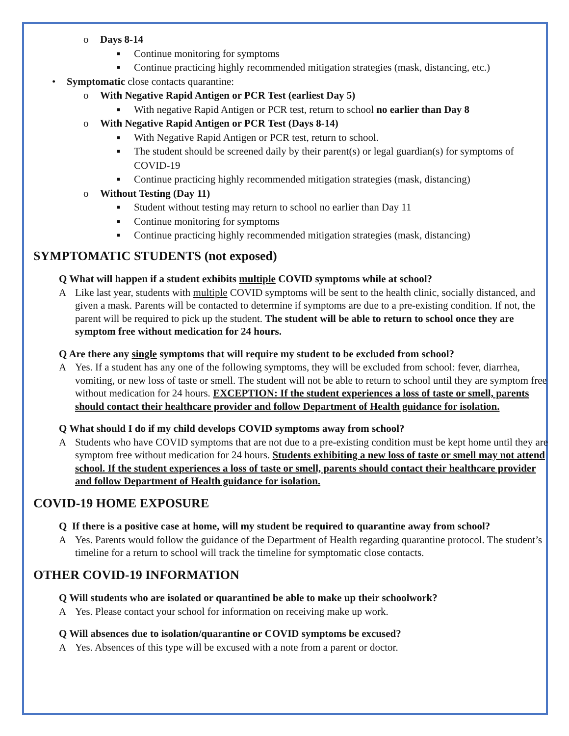o Days 8-14
■ Continue monitoring for symptoms
■ Continue practicing highly recommended mitigation strategies (mask, distancing, etc.)
• Symptomatic close contacts quarantine:
o With Negative Rapid Antigen or PCR Test (earliest Day 5)
■ With negative Rapid Antigen or PCR test, return to school no earlier than Day 8
o With Negative Rapid Antigen or PCR Test (Days 8-14)
■ With Negative Rapid Antigen or PCR test, return to school.
■ The student should be screened daily by their parent(s) or legal guardian(s) for symptoms of COVID-19
■ Continue practicing highly recommended mitigation strategies (mask, distancing)
o Without Testing (Day 11)
■ Student without testing may return to school no earlier than Day 11
■ Continue monitoring for symptoms
■ Continue practicing highly recommended mitigation strategies (mask, distancing)
SYMPTOMATIC STUDENTS (not exposed)
Q What will happen if a student exhibits multiple COVID symptoms while at school?
A Like last year, students with multiple COVID symptoms will be sent to the health clinic, socially distanced, and given a mask. Parents will be contacted to determine if symptoms are due to a pre-existing condition. If not, the parent will be required to pick up the student. The student will be able to return to school once they are symptom free without medication for 24 hours.
Q Are there any single symptoms that will require my student to be excluded from school?
A Yes. If a student has any one of the following symptoms, they will be excluded from school: fever, diarrhea, vomiting, or new loss of taste or smell. The student will not be able to return to school until they are symptom free without medication for 24 hours. EXCEPTION: If the student experiences a loss of taste or smell, parents should contact their healthcare provider and follow Department of Health guidance for isolation.
Q What should I do if my child develops COVID symptoms away from school?
A Students who have COVID symptoms that are not due to a pre-existing condition must be kept home until they are symptom free without medication for 24 hours. Students exhibiting a new loss of taste or smell may not attend school. If the student experiences a loss of taste or smell, parents should contact their healthcare provider and follow Department of Health guidance for isolation.
COVID-19 HOME EXPOSURE
Q If there is a positive case at home, will my student be required to quarantine away from school?
A Yes. Parents would follow the guidance of the Department of Health regarding quarantine protocol. The student’s timeline for a return to school will track the timeline for symptomatic close contacts.
OTHER COVID-19 INFORMATION
Q Will students who are isolated or quarantined be able to make up their schoolwork?
A Yes. Please contact your school for information on receiving make up work.
Q Will absences due to isolation/quarantine or COVID symptoms be excused?
A Yes. Absences of this type will be excused with a note from a parent or doctor.